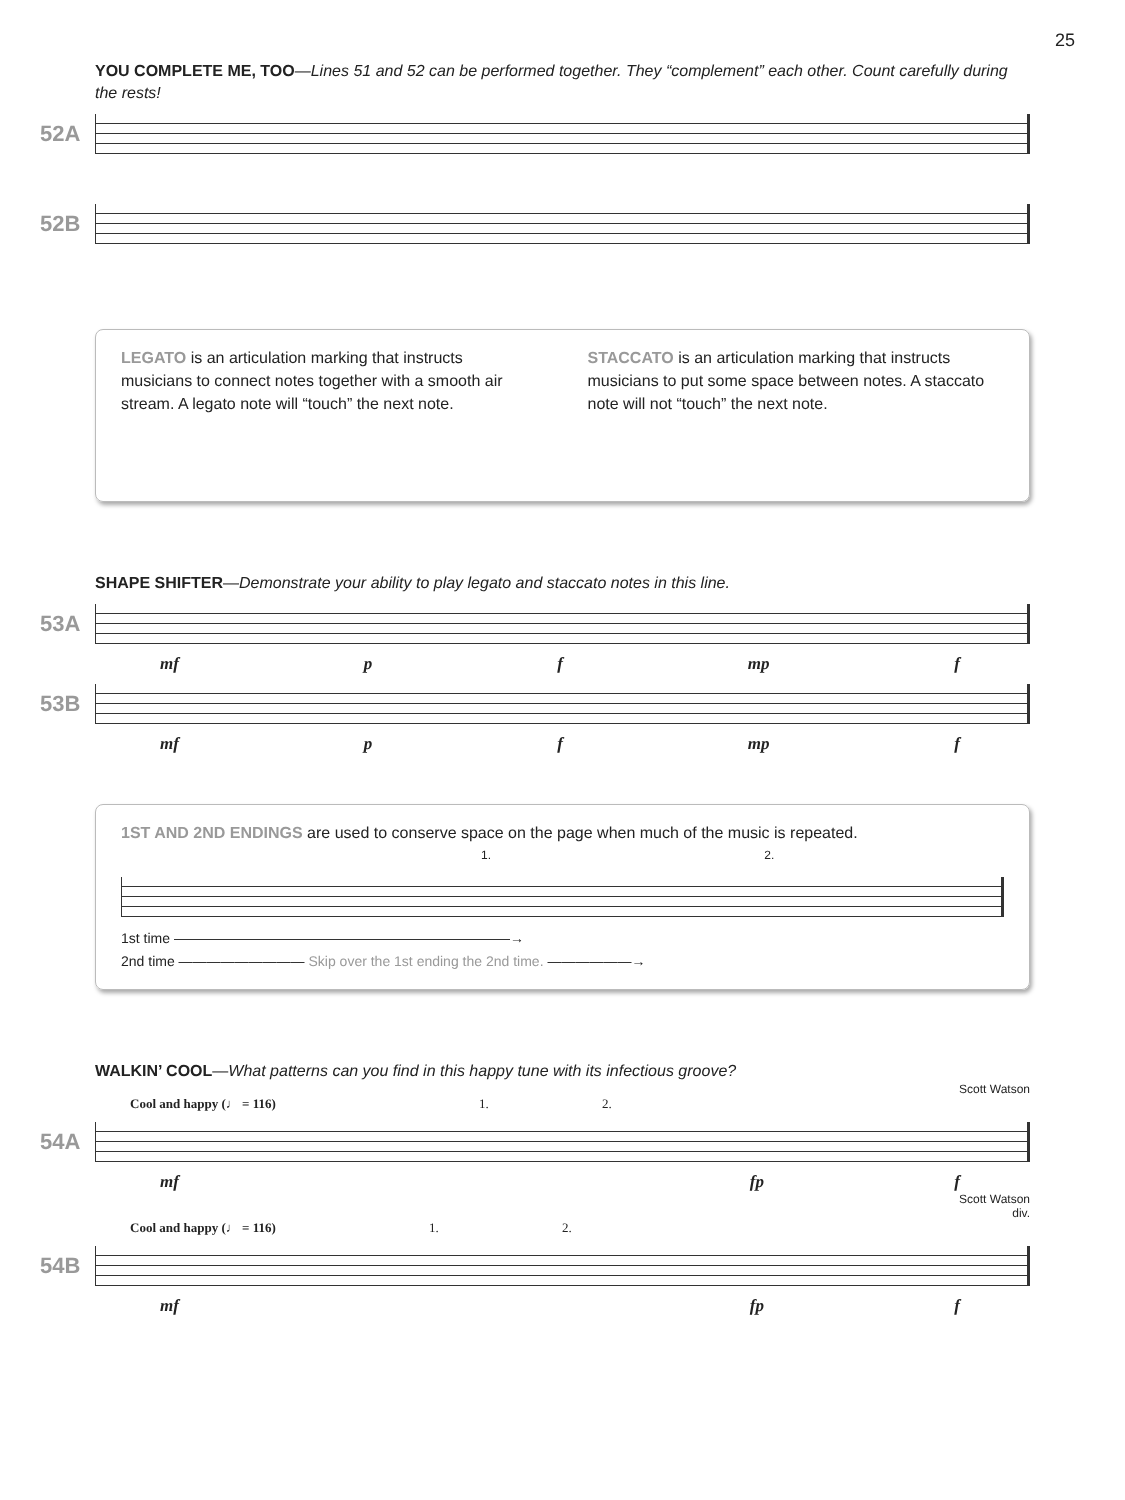25
YOU COMPLETE ME, TOO—Lines 51 and 52 can be performed together. They “complement” each other. Count carefully during the rests!
52A
52B
LEGATO is an articulation marking that instructs musicians to connect notes together with a smooth air stream. A legato note will “touch” the next note.
STACCATO is an articulation marking that instructs musicians to put some space between notes. A staccato note will not “touch” the next note.
SHAPE SHIFTER—Demonstrate your ability to play legato and staccato notes in this line.
53A
mf p f mp f
53B
mf p f mp f
1ST AND 2ND ENDINGS are used to conserve space on the page when much of the music is repeated.
1. 2.
1st time ————————————————————————→
2nd time ————————— Skip over the 1st ending the 2nd time. ——————→
WALKIN’ COOL—What patterns can you find in this happy tune with its infectious groove?
Scott Watson
Cool and happy (♩ = 116) 1. 2.
54A
mf fp f
Scott Watson
div.
Cool and happy (♩ = 116) 1. 2.
54B
mf fp f